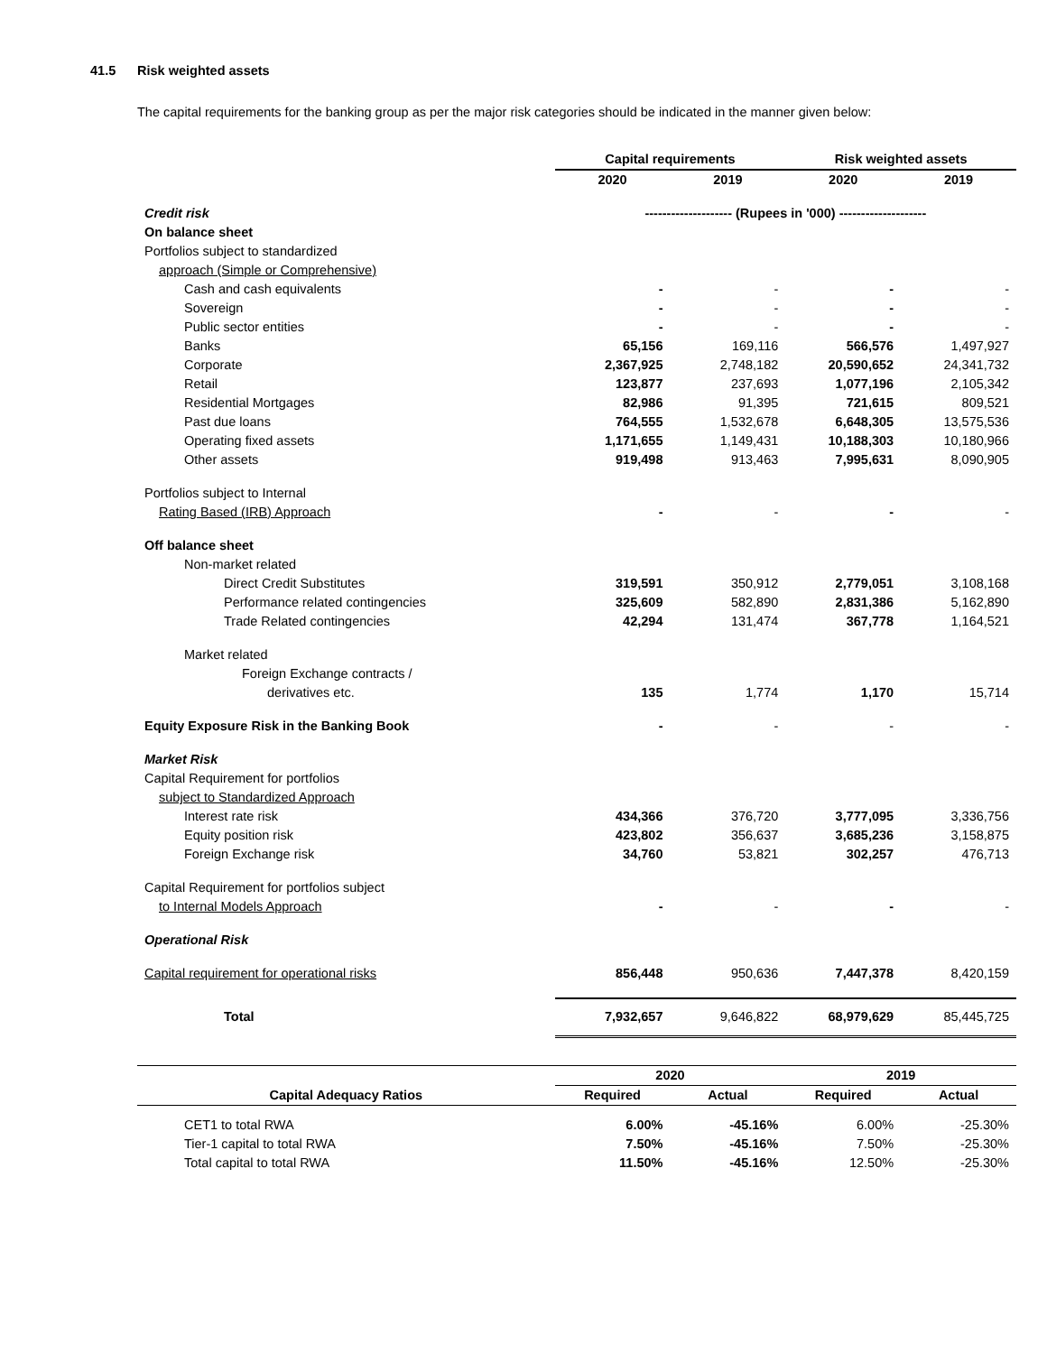41.5 Risk weighted assets
The capital requirements for the banking group as per the major risk categories should be indicated in the manner given below:
| | Capital requirements | | Risk weighted assets | |
| | 2020 | 2019 | 2020 | 2019 |
| Credit risk | -------------------- (Rupees in '000) -------------------- | | | |
| On balance sheet | | | | |
| Portfolios subject to standardized | | | | |
| approach (Simple or Comprehensive) | | | | |
| Cash and cash equivalents | - | - | - | - |
| Sovereign | - | - | - | - |
| Public sector entities | - | - | - | - |
| Banks | 65,156 | 169,116 | 566,576 | 1,497,927 |
| Corporate | 2,367,925 | 2,748,182 | 20,590,652 | 24,341,732 |
| Retail | 123,877 | 237,693 | 1,077,196 | 2,105,342 |
| Residential Mortgages | 82,986 | 91,395 | 721,615 | 809,521 |
| Past due loans | 764,555 | 1,532,678 | 6,648,305 | 13,575,536 |
| Operating fixed assets | 1,171,655 | 1,149,431 | 10,188,303 | 10,180,966 |
| Other assets | 919,498 | 913,463 | 7,995,631 | 8,090,905 |
| Portfolios subject to Internal | | | | |
| Rating Based (IRB) Approach | - | - | - | - |
| Off balance sheet | | | | |
| Non-market related | | | | |
| Direct Credit Substitutes | 319,591 | 350,912 | 2,779,051 | 3,108,168 |
| Performance related contingencies | 325,609 | 582,890 | 2,831,386 | 5,162,890 |
| Trade Related contingencies | 42,294 | 131,474 | 367,778 | 1,164,521 |
| Market related | | | | |
| Foreign Exchange contracts / | | | | |
| derivatives etc. | 135 | 1,774 | 1,170 | 15,714 |
| Equity Exposure Risk in the Banking Book | - | - | - | - |
| Market Risk | | | | |
| Capital Requirement for portfolios | | | | |
| subject to Standardized Approach | | | | |
| Interest rate risk | 434,366 | 376,720 | 3,777,095 | 3,336,756 |
| Equity position risk | 423,802 | 356,637 | 3,685,236 | 3,158,875 |
| Foreign Exchange risk | 34,760 | 53,821 | 302,257 | 476,713 |
| Capital Requirement for portfolios subject | | | | |
| to Internal Models Approach | - | - | - | - |
| Operational Risk | | | | |
| Capital requirement for operational risks | 856,448 | 950,636 | 7,447,378 | 8,420,159 |
| Total | 7,932,657 | 9,646,822 | 68,979,629 | 85,445,725 |
| Capital Adequacy Ratios | 2020 | | 2019 | |
| --- | --- | --- | --- | --- |
| | Required | Actual | Required | Actual |
| CET1 to total RWA | 6.00% | -45.16% | 6.00% | -25.30% |
| Tier-1 capital to total RWA | 7.50% | -45.16% | 7.50% | -25.30% |
| Total capital to total RWA | 11.50% | -45.16% | 12.50% | -25.30% |